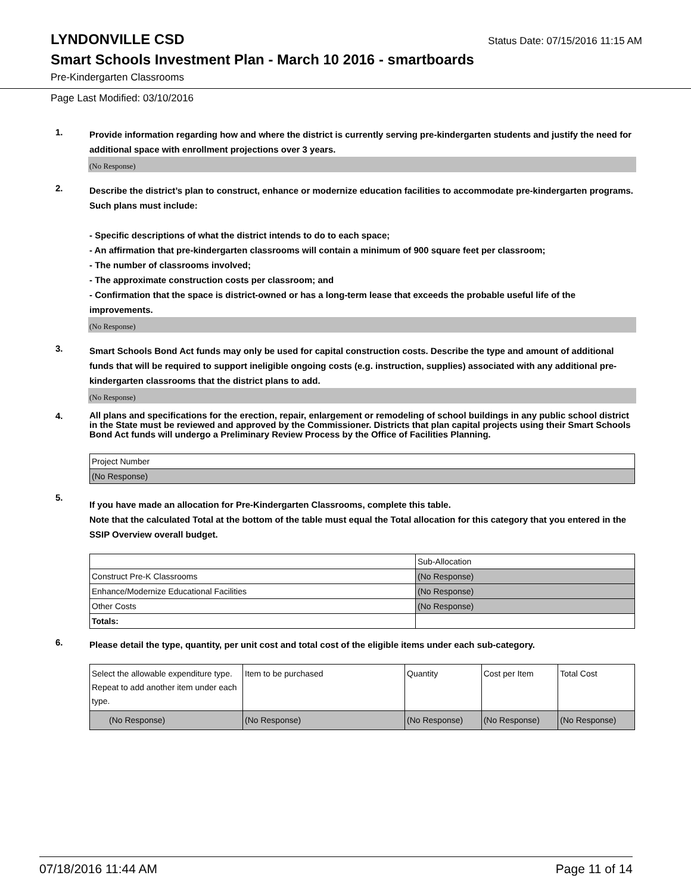LYNDONVILLE CSD Status Date: 07/15/2016 11:15 AM
Smart Schools Investment Plan - March 10 2016 - smartboards
Pre-Kindergarten Classrooms
Page Last Modified: 03/10/2016
1.
Provide information regarding how and where the district is currently serving pre-kindergarten students and justify the need for additional space with enrollment projections over 3 years.
(No Response)
2.
Describe the district’s plan to construct, enhance or modernize education facilities to accommodate pre-kindergarten programs. Such plans must include:
- Specific descriptions of what the district intends to do to each space;
- An affirmation that pre-kindergarten classrooms will contain a minimum of 900 square feet per classroom;
- The number of classrooms involved;
- The approximate construction costs per classroom; and
- Confirmation that the space is district-owned or has a long-term lease that exceeds the probable useful life of the improvements.
(No Response)
3.
Smart Schools Bond Act funds may only be used for capital construction costs. Describe the type and amount of additional funds that will be required to support ineligible ongoing costs (e.g. instruction, supplies) associated with any additional pre-kindergarten classrooms that the district plans to add.
(No Response)
4.
All plans and specifications for the erection, repair, enlargement or remodeling of school buildings in any public school district in the State must be reviewed and approved by the Commissioner. Districts that plan capital projects using their Smart Schools Bond Act funds will undergo a Preliminary Review Process by the Office of Facilities Planning.
| Project Number |
| (No Response) |
5.
If you have made an allocation for Pre-Kindergarten Classrooms, complete this table.
Note that the calculated Total at the bottom of the table must equal the Total allocation for this category that you entered in the SSIP Overview overall budget.
| | Sub-Allocation |
| Construct Pre-K Classrooms | (No Response) |
| Enhance/Modernize Educational Facilities | (No Response) |
| Other Costs | (No Response) |
| Totals: | |
6.
Please detail the type, quantity, per unit cost and total cost of the eligible items under each sub-category.
| Select the allowable expenditure type. Repeat to add another item under each type. | Item to be purchased | Quantity | Cost per Item | Total Cost |
| (No Response) | (No Response) | (No Response) | (No Response) | (No Response) |
07/18/2016 11:44 AM Page 11 of 14